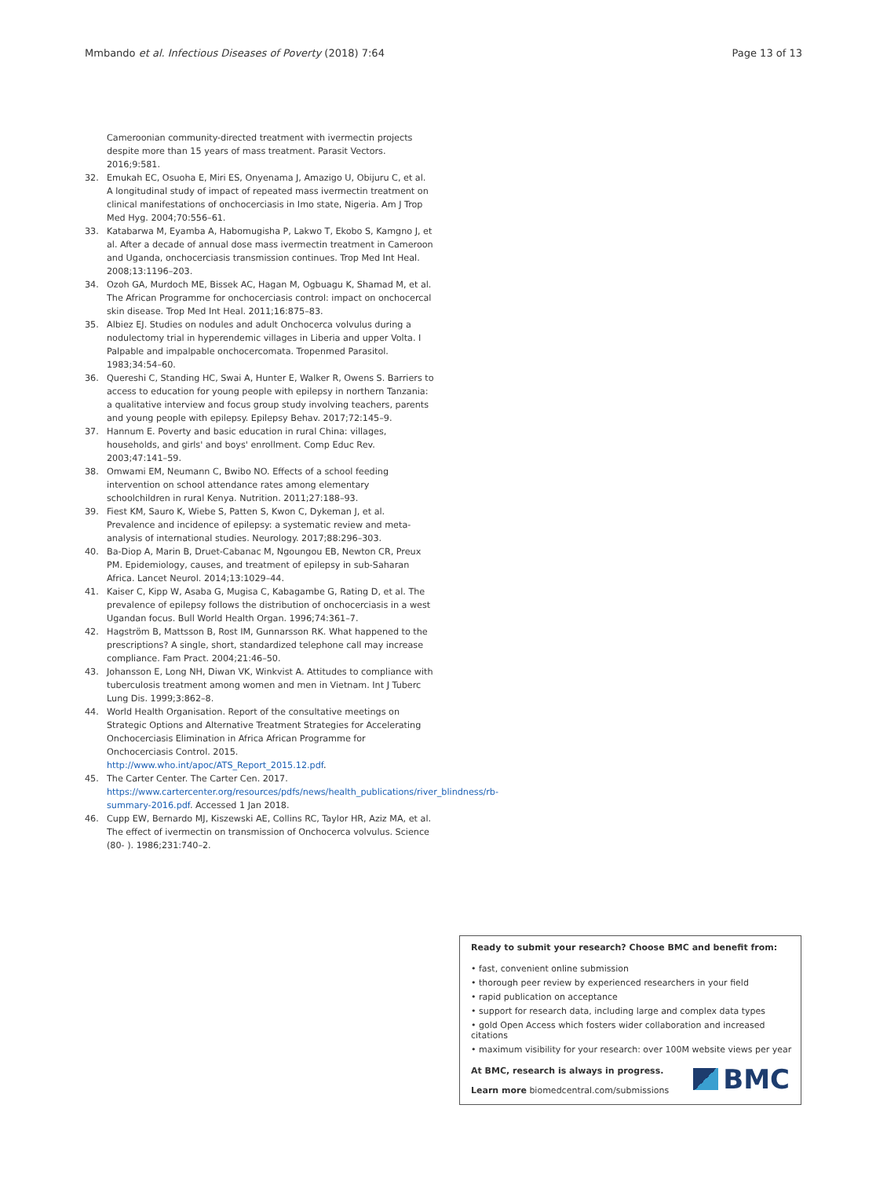Mmbando et al. Infectious Diseases of Poverty (2018) 7:64 Page 13 of 13
Cameroonian community-directed treatment with ivermectin projects despite more than 15 years of mass treatment. Parasit Vectors. 2016;9:581.
32. Emukah EC, Osuoha E, Miri ES, Onyenama J, Amazigo U, Obijuru C, et al. A longitudinal study of impact of repeated mass ivermectin treatment on clinical manifestations of onchocerciasis in Imo state, Nigeria. Am J Trop Med Hyg. 2004;70:556–61.
33. Katabarwa M, Eyamba A, Habomugisha P, Lakwo T, Ekobo S, Kamgno J, et al. After a decade of annual dose mass ivermectin treatment in Cameroon and Uganda, onchocerciasis transmission continues. Trop Med Int Heal. 2008;13:1196–203.
34. Ozoh GA, Murdoch ME, Bissek AC, Hagan M, Ogbuagu K, Shamad M, et al. The African Programme for onchocerciasis control: impact on onchocercal skin disease. Trop Med Int Heal. 2011;16:875–83.
35. Albiez EJ. Studies on nodules and adult Onchocerca volvulus during a nodulectomy trial in hyperendemic villages in Liberia and upper Volta. I Palpable and impalpable onchocercomata. Tropenmed Parasitol. 1983;34:54–60.
36. Quereshi C, Standing HC, Swai A, Hunter E, Walker R, Owens S. Barriers to access to education for young people with epilepsy in northern Tanzania: a qualitative interview and focus group study involving teachers, parents and young people with epilepsy. Epilepsy Behav. 2017;72:145–9.
37. Hannum E. Poverty and basic education in rural China: villages, households, and girls' and boys' enrollment. Comp Educ Rev. 2003;47:141–59.
38. Omwami EM, Neumann C, Bwibo NO. Effects of a school feeding intervention on school attendance rates among elementary schoolchildren in rural Kenya. Nutrition. 2011;27:188–93.
39. Fiest KM, Sauro K, Wiebe S, Patten S, Kwon C, Dykeman J, et al. Prevalence and incidence of epilepsy: a systematic review and meta-analysis of international studies. Neurology. 2017;88:296–303.
40. Ba-Diop A, Marin B, Druet-Cabanac M, Ngoungou EB, Newton CR, Preux PM. Epidemiology, causes, and treatment of epilepsy in sub-Saharan Africa. Lancet Neurol. 2014;13:1029–44.
41. Kaiser C, Kipp W, Asaba G, Mugisa C, Kabagambe G, Rating D, et al. The prevalence of epilepsy follows the distribution of onchocerciasis in a west Ugandan focus. Bull World Health Organ. 1996;74:361–7.
42. Hagström B, Mattsson B, Rost IM, Gunnarsson RK. What happened to the prescriptions? A single, short, standardized telephone call may increase compliance. Fam Pract. 2004;21:46–50.
43. Johansson E, Long NH, Diwan VK, Winkvist A. Attitudes to compliance with tuberculosis treatment among women and men in Vietnam. Int J Tuberc Lung Dis. 1999;3:862–8.
44. World Health Organisation. Report of the consultative meetings on Strategic Options and Alternative Treatment Strategies for Accelerating Onchocerciasis Elimination in Africa African Programme for Onchocerciasis Control. 2015. http://www.who.int/apoc/ATS_Report_2015.12.pdf.
45. The Carter Center. The Carter Cen. 2017. https://www.cartercenter.org/resources/pdfs/news/health_publications/river_blindness/rb-summary-2016.pdf. Accessed 1 Jan 2018.
46. Cupp EW, Bernardo MJ, Kiszewski AE, Collins RC, Taylor HR, Aziz MA, et al. The effect of ivermectin on transmission of Onchocerca volvulus. Science (80- ). 1986;231:740–2.
Ready to submit your research? Choose BMC and benefit from:
• fast, convenient online submission
• thorough peer review by experienced researchers in your field
• rapid publication on acceptance
• support for research data, including large and complex data types
• gold Open Access which fosters wider collaboration and increased citations
• maximum visibility for your research: over 100M website views per year
At BMC, research is always in progress.
Learn more biomedcentral.com/submissions
BMC